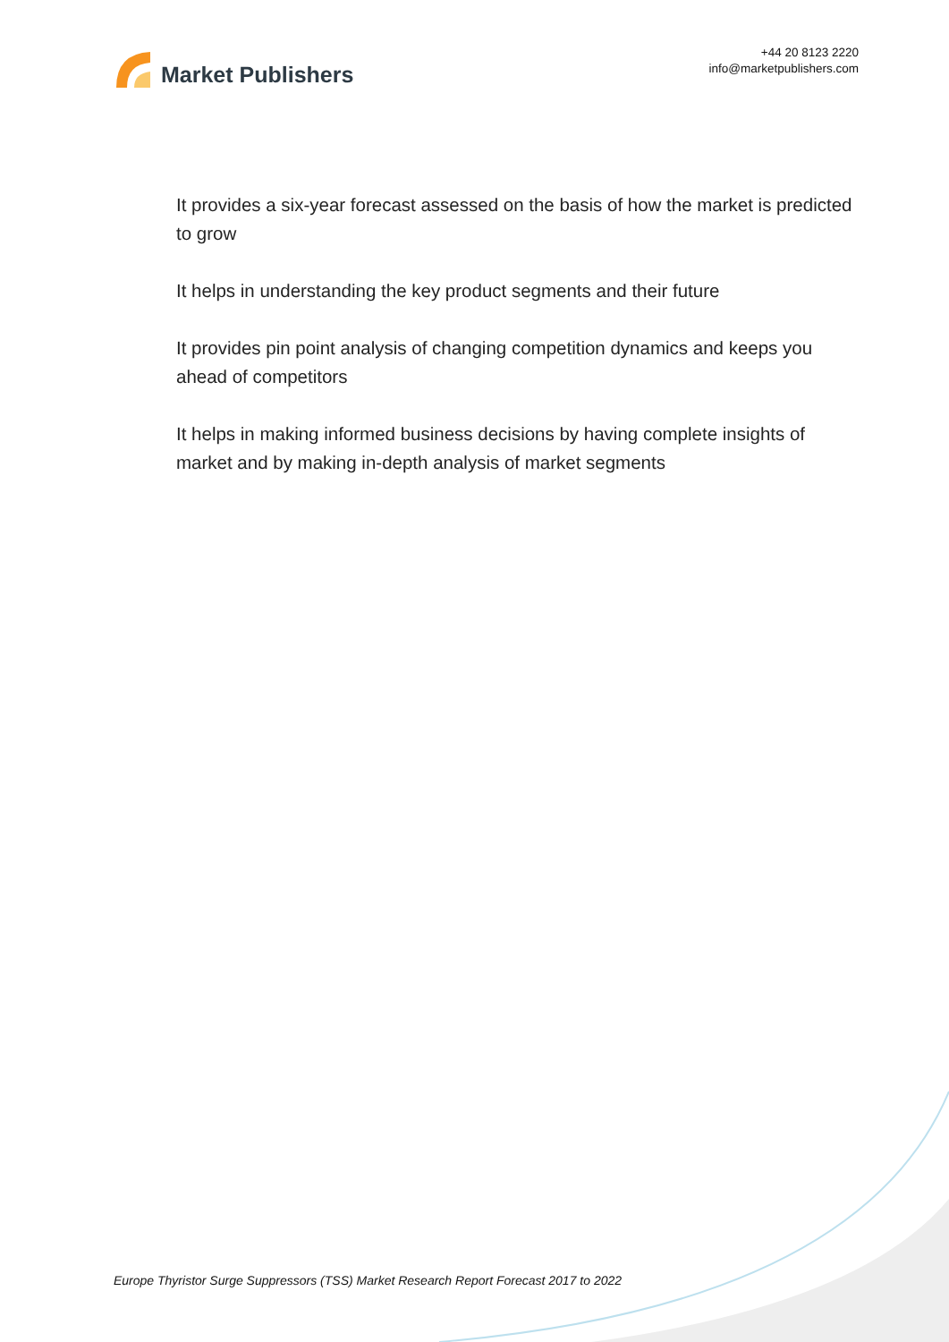Market Publishers
+44 20 8123 2220
info@marketpublishers.com
It provides a six-year forecast assessed on the basis of how the market is predicted to grow
It helps in understanding the key product segments and their future
It provides pin point analysis of changing competition dynamics and keeps you ahead of competitors
It helps in making informed business decisions by having complete insights of market and by making in-depth analysis of market segments
Europe Thyristor Surge Suppressors (TSS) Market Research Report Forecast 2017 to 2022